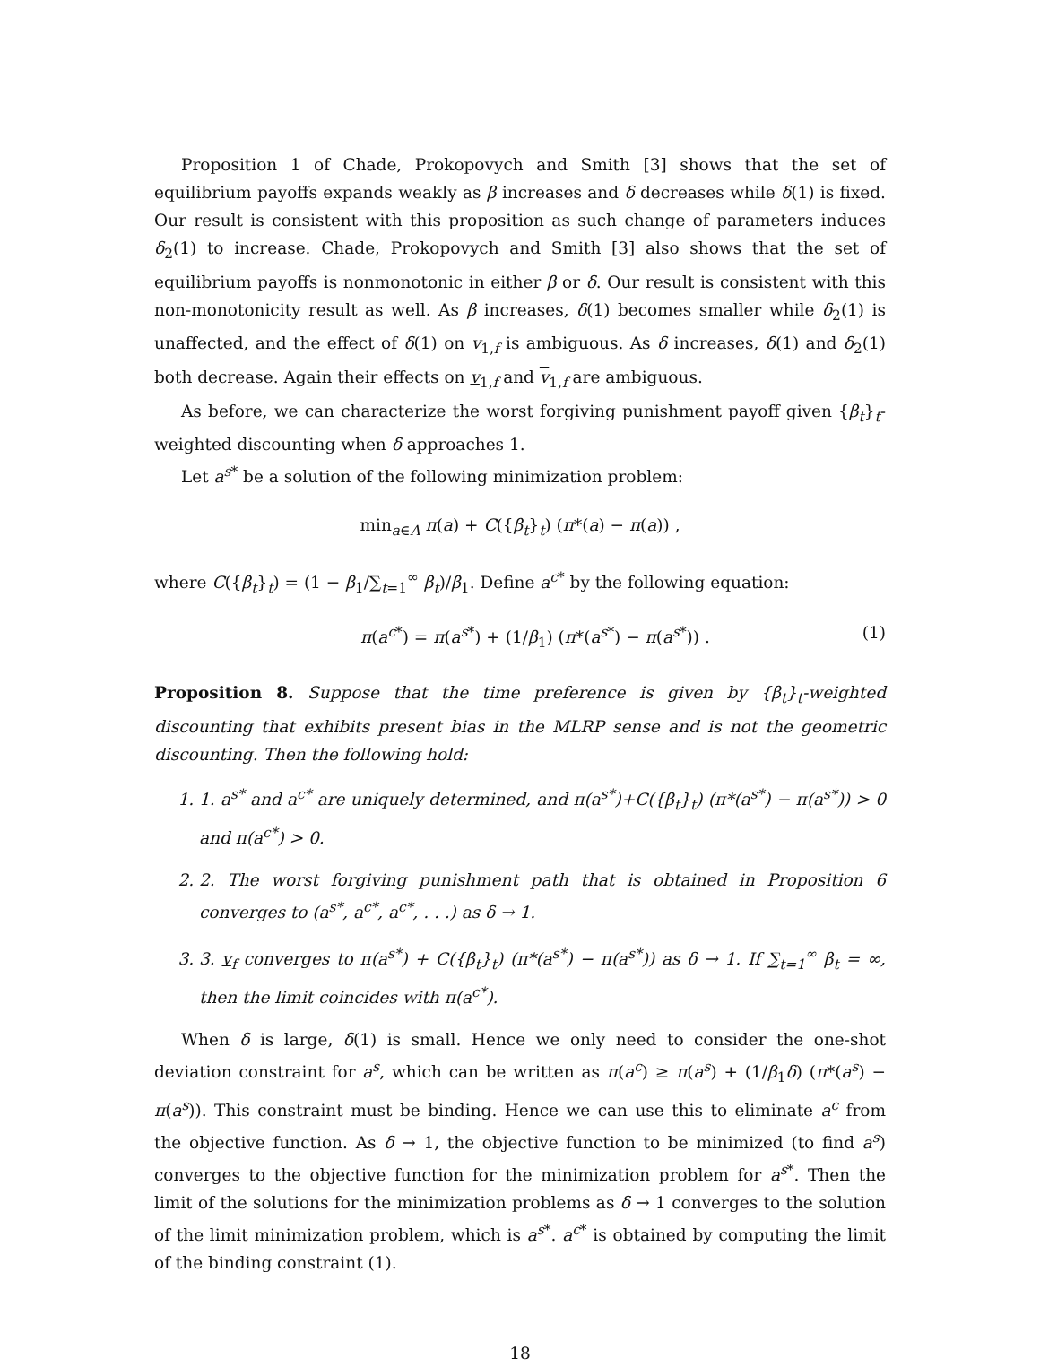Proposition 1 of Chade, Prokopovych and Smith [3] shows that the set of equilibrium payoffs expands weakly as β increases and δ decreases while δ(1) is fixed. Our result is consistent with this proposition as such change of parameters induces δ<sub>2</sub>(1) to increase. Chade, Prokopovych and Smith [3] also shows that the set of equilibrium payoffs is nonmonotonic in either β or δ. Our result is consistent with this non-monotonicity result as well. As β increases, δ(1) becomes smaller while δ<sub>2</sub>(1) is unaffected, and the effect of δ(1) on v<sub>1,f</sub> is ambiguous. As δ increases, δ(1) and δ<sub>2</sub>(1) both decrease. Again their effects on v<sub>1,f</sub> and v<sub>1,f</sub> are ambiguous.
As before, we can characterize the worst forgiving punishment payoff given {β<sub>t</sub>}<sub>t</sub>-weighted discounting when δ approaches 1.
Let a<sup>s*</sup> be a solution of the following minimization problem:
min<sub>a∈A</sub> π(a) + C({β<sub>t</sub>}<sub>t</sub>) (π*(a) − π(a)) ,
where C({β<sub>t</sub>}<sub>t</sub>) = (1 − β<sub>1</sub>/∑<sub>t=1</sub><sup>∞</sup> β<sub>t</sub>)/β<sub>1</sub>. Define a<sup>c*</sup> by the following equation:
π(a<sup>c*</sup>) = π(a<sup>s*</sup>) + (1/β<sub>1</sub>) (π*(a<sup>s*</sup>) − π(a<sup>s*</sup>)) . (1)
Proposition 8. Suppose that the time preference is given by {β<sub>t</sub>}<sub>t</sub>-weighted discounting that exhibits present bias in the MLRP sense and is not the geometric discounting. Then the following hold:
1. 1. a<sup>s*</sup> and a<sup>c*</sup> are uniquely determined, and π(a<sup>s*</sup>)+C({β<sub>t</sub>}<sub>t</sub>) (π*(a<sup>s*</sup>) − π(a<sup>s*</sup>)) > 0 and π(a<sup>c*</sup>) > 0.
2. 2. The worst forgiving punishment path that is obtained in Proposition 6 converges to (a<sup>s*</sup>, a<sup>c*</sup>, a<sup>c*</sup>, . . .) as δ → 1.
3. 3. v<sub>f</sub> converges to π(a<sup>s*</sup>) + C({β<sub>t</sub>}<sub>t</sub>) (π*(a<sup>s*</sup>) − π(a<sup>s*</sup>)) as δ → 1. If ∑<sub>t=1</sub><sup>∞</sup> β<sub>t</sub> = ∞, then the limit coincides with π(a<sup>c*</sup>).
When δ is large, δ(1) is small. Hence we only need to consider the one-shot deviation constraint for a<sup>s</sup>, which can be written as π(a<sup>c</sup>) ≥ π(a<sup>s</sup>) + (1/β<sub>1</sub>δ) (π*(a<sup>s</sup>) − π(a<sup>s</sup>)). This constraint must be binding. Hence we can use this to eliminate a<sup>c</sup> from the objective function. As δ → 1, the objective function to be minimized (to find a<sup>s</sup>) converges to the objective function for the minimization problem for a<sup>s*</sup>. Then the limit of the solutions for the minimization problems as δ → 1 converges to the solution of the limit minimization problem, which is a<sup>s*</sup>. a<sup>c*</sup> is obtained by computing the limit of the binding constraint (1).
18